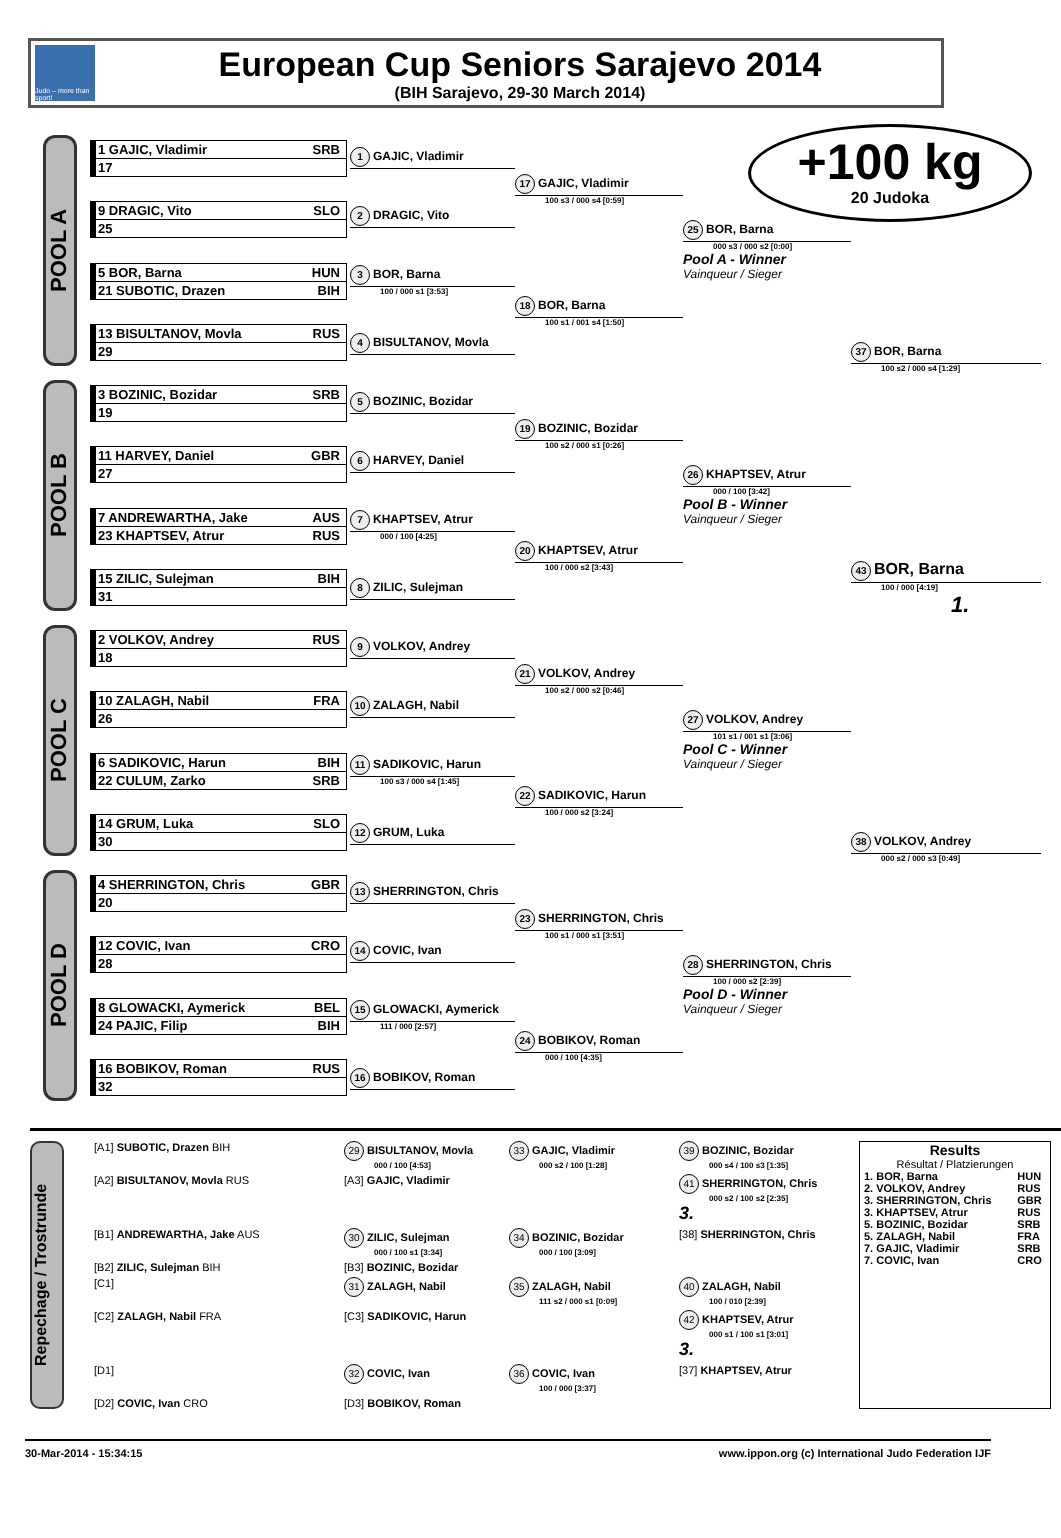Judo – more than sport!
European Cup Seniors Sarajevo 2014
(BIH Sarajevo, 29-30 March 2014)
+100 kg
20 Judoka
POOL A
1 GAJIC, Vladimir SRB
17
9 DRAGIC, Vito SLO
25
5 BOR, Barna HUN
21 SUBOTIC, Drazen BIH
13 BISULTANOV, Movla RUS
29
1 GAJIC, Vladimir
2 DRAGIC, Vito
3 BOR, Barna
100 / 000 s1 [3:53]
4 BISULTANOV, Movla
17 GAJIC, Vladimir
100 s3 / 000 s4 [0:59]
18 BOR, Barna
100 s1 / 001 s4 [1:50]
25 BOR, Barna
000 s3 / 000 s2 [0:00]
Pool A - Winner
Vainqueur / Sieger
37 BOR, Barna
100 s2 / 000 s4 [1:29]
POOL B
3 BOZINIC, Bozidar SRB
19
11 HARVEY, Daniel GBR
27
7 ANDREWARTHA, Jake AUS
23 KHAPTSEV, Atrur RUS
15 ZILIC, Sulejman BIH
31
5 BOZINIC, Bozidar
6 HARVEY, Daniel
7 KHAPTSEV, Atrur
000 / 100 [4:25]
8 ZILIC, Sulejman
19 BOZINIC, Bozidar
100 s2 / 000 s1 [0:26]
20 KHAPTSEV, Atrur
100 / 000 s2 [3:43]
26 KHAPTSEV, Atrur
000 / 100 [3:42]
Pool B - Winner
Vainqueur / Sieger
43 BOR, Barna
100 / 000 [4:19]
1.
POOL C
2 VOLKOV, Andrey RUS
18
10 ZALAGH, Nabil FRA
26
6 SADIKOVIC, Harun BIH
22 CULUM, Zarko SRB
14 GRUM, Luka SLO
30
9 VOLKOV, Andrey
10 ZALAGH, Nabil
11 SADIKOVIC, Harun
100 s3 / 000 s4 [1:45]
12 GRUM, Luka
21 VOLKOV, Andrey
100 s2 / 000 s2 [0:46]
22 SADIKOVIC, Harun
100 / 000 s2 [3:24]
27 VOLKOV, Andrey
101 s1 / 001 s1 [3:06]
Pool C - Winner
Vainqueur / Sieger
38 VOLKOV, Andrey
000 s2 / 000 s3 [0:49]
POOL D
4 SHERRINGTON, Chris GBR
20
12 COVIC, Ivan CRO
28
8 GLOWACKI, Aymerick BEL
24 PAJIC, Filip BIH
16 BOBIKOV, Roman RUS
32
13 SHERRINGTON, Chris
14 COVIC, Ivan
15 GLOWACKI, Aymerick
111 / 000 [2:57]
16 BOBIKOV, Roman
23 SHERRINGTON, Chris
100 s1 / 000 s1 [3:51]
24 BOBIKOV, Roman
000 / 100 [4:35]
28 SHERRINGTON, Chris
100 / 000 s2 [2:39]
Pool D - Winner
Vainqueur / Sieger
Repechage / Trostrunde
[A1] SUBOTIC, Drazen BIH
29 BISULTANOV, Movla
000 / 100 [4:53]
33 GAJIC, Vladimir
000 s2 / 100 [1:28]
39 BOZINIC, Bozidar
000 s4 / 100 s3 [1:35]
[A2] BISULTANOV, Movla RUS
[A3] GAJIC, Vladimir
41 SHERRINGTON, Chris
000 s2 / 100 s2 [2:35]
3.
[B1] ANDREWARTHA, Jake AUS
30 ZILIC, Sulejman
000 / 100 s1 [3:34]
34 BOZINIC, Bozidar
000 / 100 [3:09]
[38] SHERRINGTON, Chris
[B2] ZILIC, Sulejman BIH
[B3] BOZINIC, Bozidar
[C1]
31 ZALAGH, Nabil
35 ZALAGH, Nabil
111 s2 / 000 s1 [0:09]
40 ZALAGH, Nabil
100 / 010 [2:39]
[C2] ZALAGH, Nabil FRA
[C3] SADIKOVIC, Harun
42 KHAPTSEV, Atrur
000 s1 / 100 s1 [3:01]
3.
[D1]
32 COVIC, Ivan
36 COVIC, Ivan
100 / 000 [3:37]
[37] KHAPTSEV, Atrur
[D2] COVIC, Ivan CRO
[D3] BOBIKOV, Roman
Results
Résultat / Platzierungen
| 1. BOR, Barna | HUN |
| 2. VOLKOV, Andrey | RUS |
| 3. SHERRINGTON, Chris | GBR |
| 3. KHAPTSEV, Atrur | RUS |
| 5. BOZINIC, Bozidar | SRB |
| 5. ZALAGH, Nabil | FRA |
| 7. GAJIC, Vladimir | SRB |
| 7. COVIC, Ivan | CRO |
30-Mar-2014 - 15:34:15 www.ippon.org (c) International Judo Federation IJF